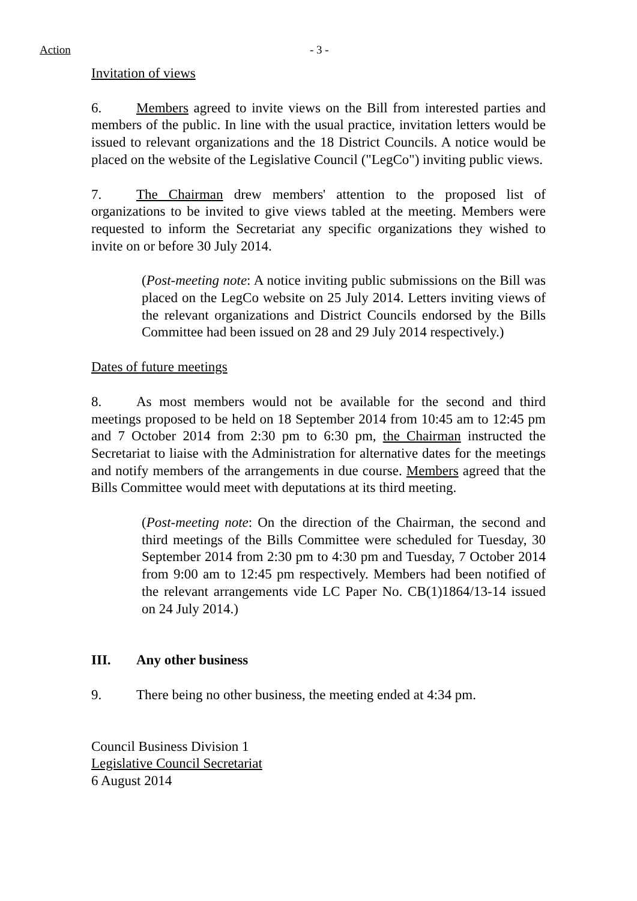Action - 3 -
Invitation of views
6. Members agreed to invite views on the Bill from interested parties and members of the public. In line with the usual practice, invitation letters would be issued to relevant organizations and the 18 District Councils. A notice would be placed on the website of the Legislative Council ("LegCo") inviting public views.
7. The Chairman drew members' attention to the proposed list of organizations to be invited to give views tabled at the meeting. Members were requested to inform the Secretariat any specific organizations they wished to invite on or before 30 July 2014.
(Post-meeting note: A notice inviting public submissions on the Bill was placed on the LegCo website on 25 July 2014. Letters inviting views of the relevant organizations and District Councils endorsed by the Bills Committee had been issued on 28 and 29 July 2014 respectively.)
Dates of future meetings
8. As most members would not be available for the second and third meetings proposed to be held on 18 September 2014 from 10:45 am to 12:45 pm and 7 October 2014 from 2:30 pm to 6:30 pm, the Chairman instructed the Secretariat to liaise with the Administration for alternative dates for the meetings and notify members of the arrangements in due course. Members agreed that the Bills Committee would meet with deputations at its third meeting.
(Post-meeting note: On the direction of the Chairman, the second and third meetings of the Bills Committee were scheduled for Tuesday, 30 September 2014 from 2:30 pm to 4:30 pm and Tuesday, 7 October 2014 from 9:00 am to 12:45 pm respectively. Members had been notified of the relevant arrangements vide LC Paper No. CB(1)1864/13-14 issued on 24 July 2014.)
III. Any other business
9. There being no other business, the meeting ended at 4:34 pm.
Council Business Division 1
Legislative Council Secretariat
6 August 2014